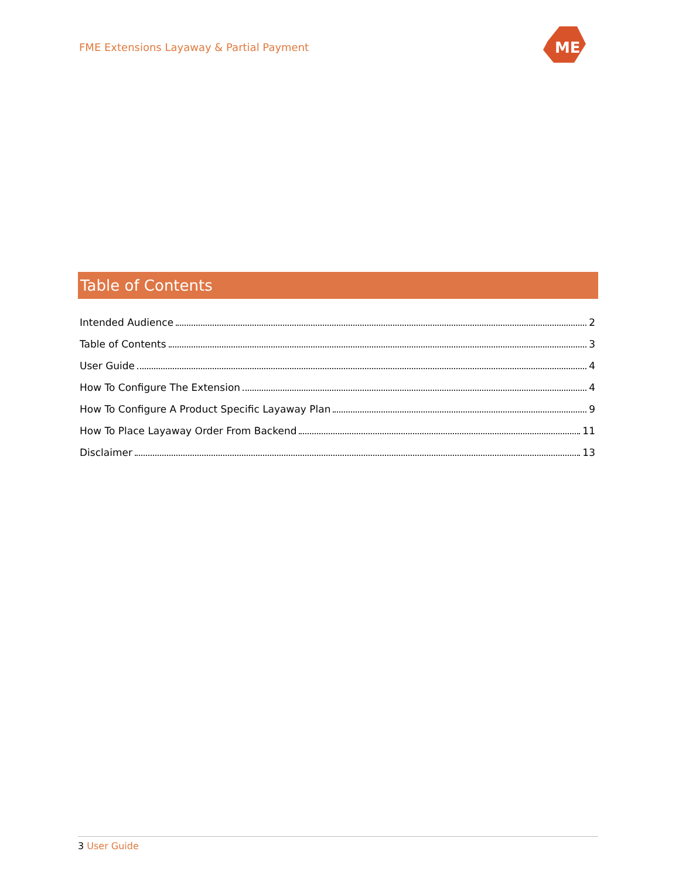FME Extensions Layaway & Partial Payment
ME
Table of Contents
Intended Audience 2
Table of Contents 3
User Guide 4
How To Configure The Extension 4
How To Configure A Product Specific Layaway Plan 9
How To Place Layaway Order From Backend 11
Disclaimer 13
3 User Guide